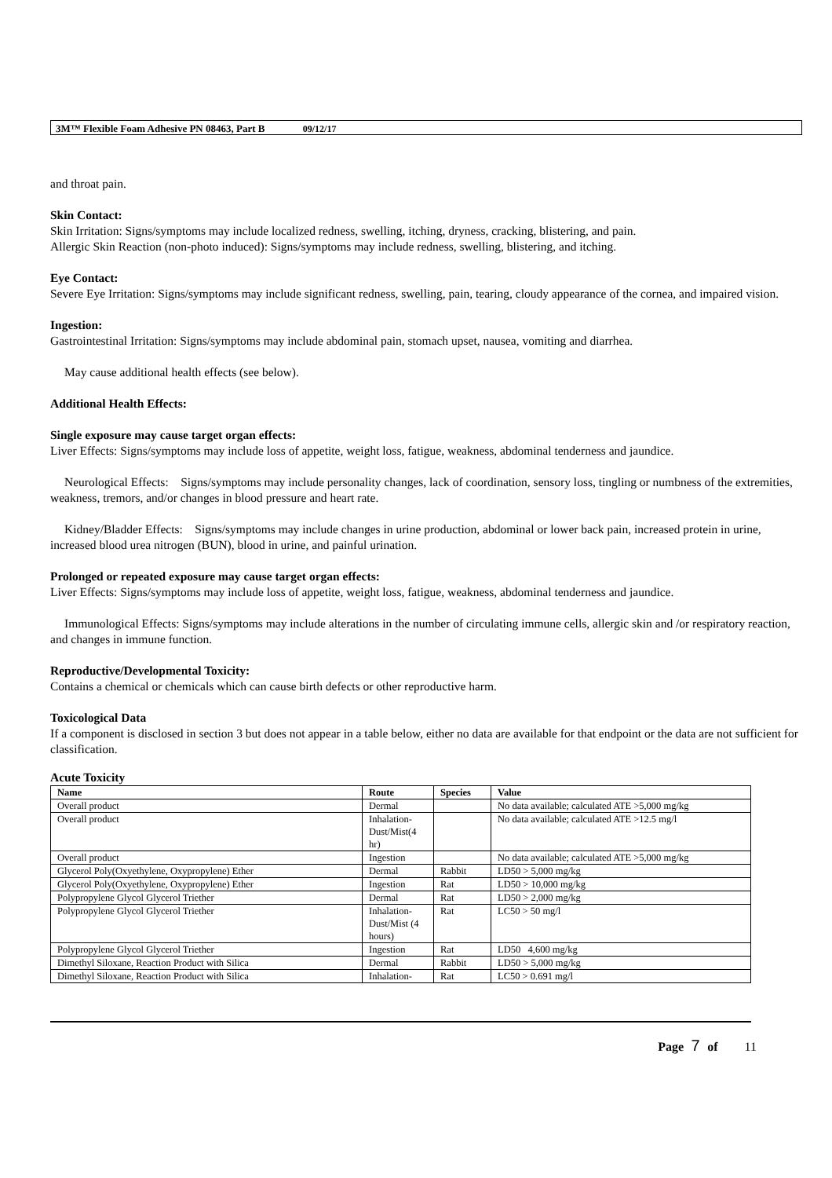3M™ Flexible Foam Adhesive PN 08463, Part B 09/12/17
and throat pain.
Skin Contact:
Skin Irritation: Signs/symptoms may include localized redness, swelling, itching, dryness, cracking, blistering, and pain.
Allergic Skin Reaction (non-photo induced): Signs/symptoms may include redness, swelling, blistering, and itching.
Eye Contact:
Severe Eye Irritation: Signs/symptoms may include significant redness, swelling, pain, tearing, cloudy appearance of the cornea, and impaired vision.
Ingestion:
Gastrointestinal Irritation: Signs/symptoms may include abdominal pain, stomach upset, nausea, vomiting and diarrhea.
May cause additional health effects (see below).
Additional Health Effects:
Single exposure may cause target organ effects:
Liver Effects: Signs/symptoms may include loss of appetite, weight loss, fatigue, weakness, abdominal tenderness and jaundice.
Neurological Effects: Signs/symptoms may include personality changes, lack of coordination, sensory loss, tingling or numbness of the extremities, weakness, tremors, and/or changes in blood pressure and heart rate.
Kidney/Bladder Effects: Signs/symptoms may include changes in urine production, abdominal or lower back pain, increased protein in urine, increased blood urea nitrogen (BUN), blood in urine, and painful urination.
Prolonged or repeated exposure may cause target organ effects:
Liver Effects: Signs/symptoms may include loss of appetite, weight loss, fatigue, weakness, abdominal tenderness and jaundice.
Immunological Effects: Signs/symptoms may include alterations in the number of circulating immune cells, allergic skin and /or respiratory reaction, and changes in immune function.
Reproductive/Developmental Toxicity:
Contains a chemical or chemicals which can cause birth defects or other reproductive harm.
Toxicological Data
If a component is disclosed in section 3 but does not appear in a table below, either no data are available for that endpoint or the data are not sufficient for classification.
Acute Toxicity
| Name | Route | Species | Value |
| --- | --- | --- | --- |
| Overall product | Dermal | | No data available; calculated ATE >5,000 mg/kg |
| Overall product | Inhalation-Dust/Mist(4 hr) | | No data available; calculated ATE >12.5 mg/l |
| Overall product | Ingestion | | No data available; calculated ATE >5,000 mg/kg |
| Glycerol Poly(Oxyethylene, Oxypropylene) Ether | Dermal | Rabbit | LD50 > 5,000 mg/kg |
| Glycerol Poly(Oxyethylene, Oxypropylene) Ether | Ingestion | Rat | LD50 > 10,000 mg/kg |
| Polypropylene Glycol Glycerol Triether | Dermal | Rat | LD50 > 2,000 mg/kg |
| Polypropylene Glycol Glycerol Triether | Inhalation-Dust/Mist (4 hours) | Rat | LC50 > 50 mg/l |
| Polypropylene Glycol Glycerol Triether | Ingestion | Rat | LD50 4,600 mg/kg |
| Dimethyl Siloxane, Reaction Product with Silica | Dermal | Rabbit | LD50 > 5,000 mg/kg |
| Dimethyl Siloxane, Reaction Product with Silica | Inhalation- | Rat | LC50 > 0.691 mg/l |
Page 7 of 11